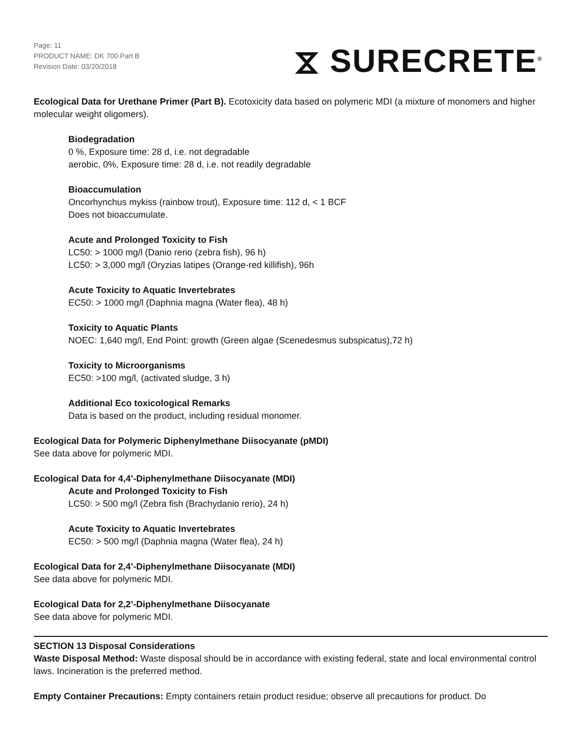Page: 11
PRODUCT NAME: DK 700 Part B
Revision Date: 03/20/2018
⧖ SURECRETE<sup>®</sup>
Ecological Data for Urethane Primer (Part B). Ecotoxicity data based on polymeric MDI (a mixture of monomers and higher molecular weight oligomers).
Biodegradation
0 %, Exposure time: 28 d, i.e. not degradable
aerobic, 0%, Exposure time: 28 d, i.e. not readily degradable
Bioaccumulation
Oncorhynchus mykiss (rainbow trout), Exposure time: 112 d, < 1 BCF
Does not bioaccumulate.
Acute and Prolonged Toxicity to Fish
LC50: > 1000 mg/l (Danio rerio (zebra fish), 96 h)
LC50: > 3,000 mg/l (Oryzias latipes (Orange-red killifish), 96h
Acute Toxicity to Aquatic Invertebrates
EC50: > 1000 mg/l (Daphnia magna (Water flea), 48 h)
Toxicity to Aquatic Plants
NOEC: 1,640 mg/l, End Point: growth (Green algae (Scenedesmus subspicatus),72 h)
Toxicity to Microorganisms
EC50: >100 mg/l, (activated sludge, 3 h)
Additional Eco toxicological Remarks
Data is based on the product, including residual monomer.
Ecological Data for Polymeric Diphenylmethane Diisocyanate (pMDI)
See data above for polymeric MDI.
Ecological Data for 4,4’-Diphenylmethane Diisocyanate (MDI)
Acute and Prolonged Toxicity to Fish
LC50: > 500 mg/l (Zebra fish (Brachydanio rerio), 24 h)
Acute Toxicity to Aquatic Invertebrates
EC50: > 500 mg/l (Daphnia magna (Water flea), 24 h)
Ecological Data for 2,4’-Diphenylmethane Diisocyanate (MDI)
See data above for polymeric MDI.
Ecological Data for 2,2’-Diphenylmethane Diisocyanate
See data above for polymeric MDI.
SECTION 13 Disposal Considerations
Waste Disposal Method: Waste disposal should be in accordance with existing federal, state and local environmental control laws. Incineration is the preferred method.
Empty Container Precautions: Empty containers retain product residue; observe all precautions for product. Do